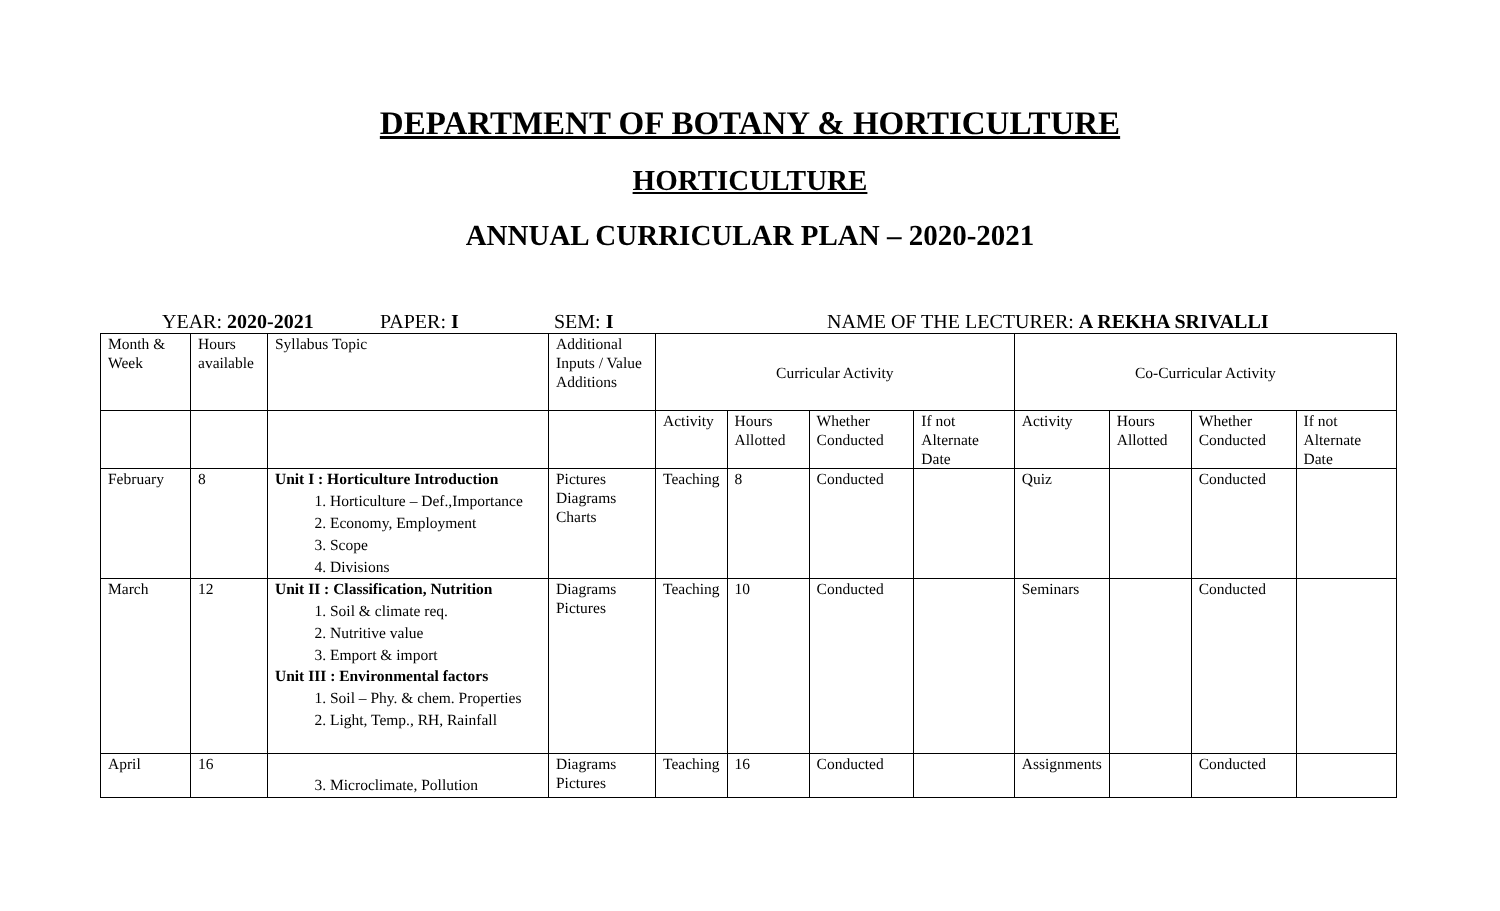DEPARTMENT OF BOTANY & HORTICULTURE
HORTICULTURE
ANNUAL CURRICULAR PLAN – 2020-2021
YEAR: 2020-2021 PAPER: I SEM: I NAME OF THE LECTURER: A REKHA SRIVALLI
| Month & Week | Hours available | Syllabus Topic | Additional Inputs / Value Additions | Curricular Activity | | | | Co-Curricular Activity | | | |
| --- | --- | --- | --- | --- | --- | --- | --- | --- | --- | --- | --- |
| | | | | Activity | Hours Allotted | Whether Conducted | If not Alternate Date | Activity | Hours Allotted | Whether Conducted | If not Alternate Date |
| February | 8 | Unit I : Horticulture Introduction 1. Horticulture – Def.,Importance 2. Economy, Employment 3. Scope 4. Divisions | Pictures Diagrams Charts | Teaching | 8 | Conducted | | Quiz | | Conducted | |
| March | 12 | Unit II : Classification, Nutrition 1. Soil & climate req. 2. Nutritive value 3. Emport & import Unit III : Environmental factors 1. Soil – Phy. & chem. Properties 2. Light, Temp., RH, Rainfall | Diagrams Pictures | Teaching | 10 | Conducted | | Seminars | | Conducted | |
| April | 16 | 3. Microclimate, Pollution | Diagrams Pictures | Teaching | 16 | Conducted | | Assignments | | Conducted | |